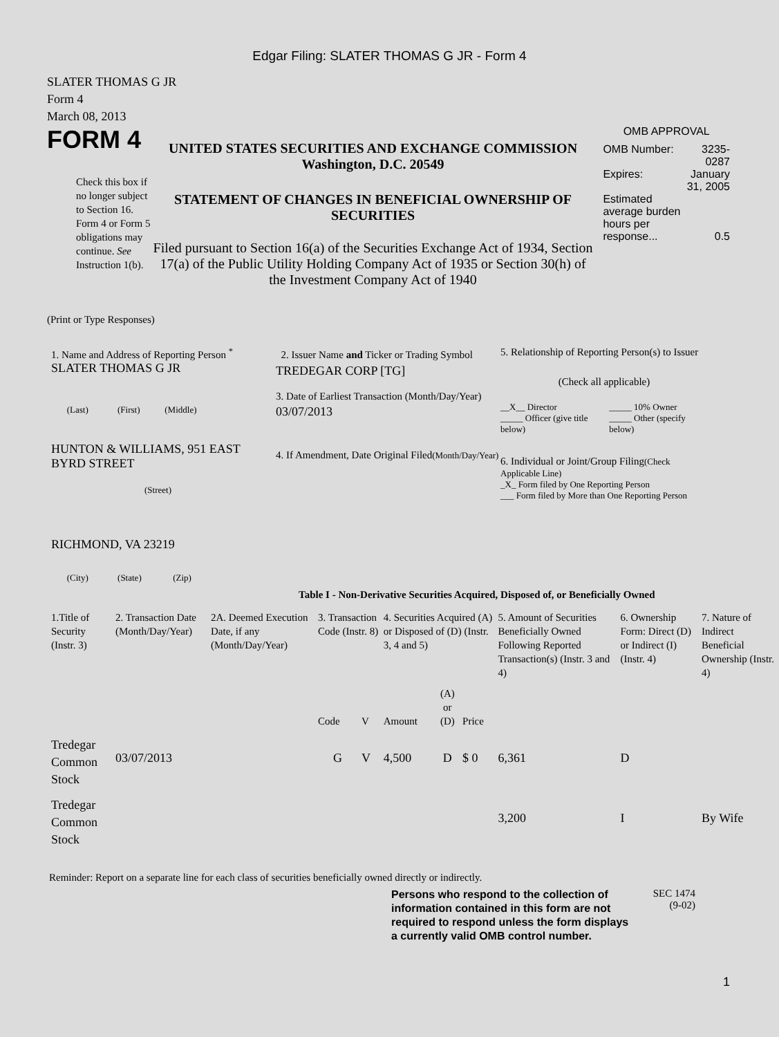Edgar Filing: SLATER THOMAS G JR - Form 4
SLATER THOMAS G JR
Form 4
March 08, 2013
FORM 4
Check this box if no longer subject to Section 16. Form 4 or Form 5 obligations may continue. See Instruction 1(b).
UNITED STATES SECURITIES AND EXCHANGE COMMISSION
Washington, D.C. 20549
STATEMENT OF CHANGES IN BENEFICIAL OWNERSHIP OF SECURITIES
Filed pursuant to Section 16(a) of the Securities Exchange Act of 1934, Section 17(a) of the Public Utility Holding Company Act of 1935 or Section 30(h) of the Investment Company Act of 1940
OMB APPROVAL
| OMB Number: | 3235-0287 |
| Expires: | January 31, 2005 |
| Estimated average burden hours per response... | 0.5 |
(Print or Type Responses)
1. Name and Address of Reporting Person <sup>*</sup>
SLATER THOMAS G JR
(Last) (First) (Middle)
HUNTON & WILLIAMS, 951 EAST BYRD STREET
(Street)
RICHMOND, VA 23219
(City) (State) (Zip)
2. Issuer Name and Ticker or Trading Symbol
TREDEGAR CORP [TG]
3. Date of Earliest Transaction (Month/Day/Year)
03/07/2013
4. If Amendment, Date Original Filed(Month/Day/Year)
5. Relationship of Reporting Person(s) to Issuer
(Check all applicable)
| __X__ Director | _____ 10% Owner |
| _____ Officer (give title below) | _____ Other (specify below) |
6. Individual or Joint/Group Filing(Check Applicable Line)
_X_ Form filed by One Reporting Person
___ Form filed by More than One Reporting Person
Table I - Non-Derivative Securities Acquired, Disposed of, or Beneficially Owned
| 1.Title of Security (Instr. 3) | 2. Transaction Date (Month/Day/Year) | 2A. Deemed Execution Date, if any (Month/Day/Year) | 3. Transaction Code (Instr. 8) | | 4. Securities Acquired (A) or Disposed of (D) (Instr. 3, 4 and 5) | | | 5. Amount of Securities Beneficially Owned Following Reported Transaction(s) (Instr. 3 and 4) | 6. Ownership Form: Direct (D) or Indirect (I) (Instr. 4) | 7. Nature of Indirect Beneficial Ownership (Instr. 4) |
| --- | --- | --- | --- | --- | --- | --- | --- | --- | --- | --- |
| | | | Code | V | Amount | (A) or (D) | Price | | | |
| Tredegar Common Stock | 03/07/2013 | | G | V | 4,500 | D | $ 0 | 6,361 | D | |
| Tredegar Common Stock | | | | | | | | 3,200 | I | By Wife |
Reminder: Report on a separate line for each class of securities beneficially owned directly or indirectly.
Persons who respond to the collection of information contained in this form are not required to respond unless the form displays a currently valid OMB control number.
SEC 1474
(9-02)
1